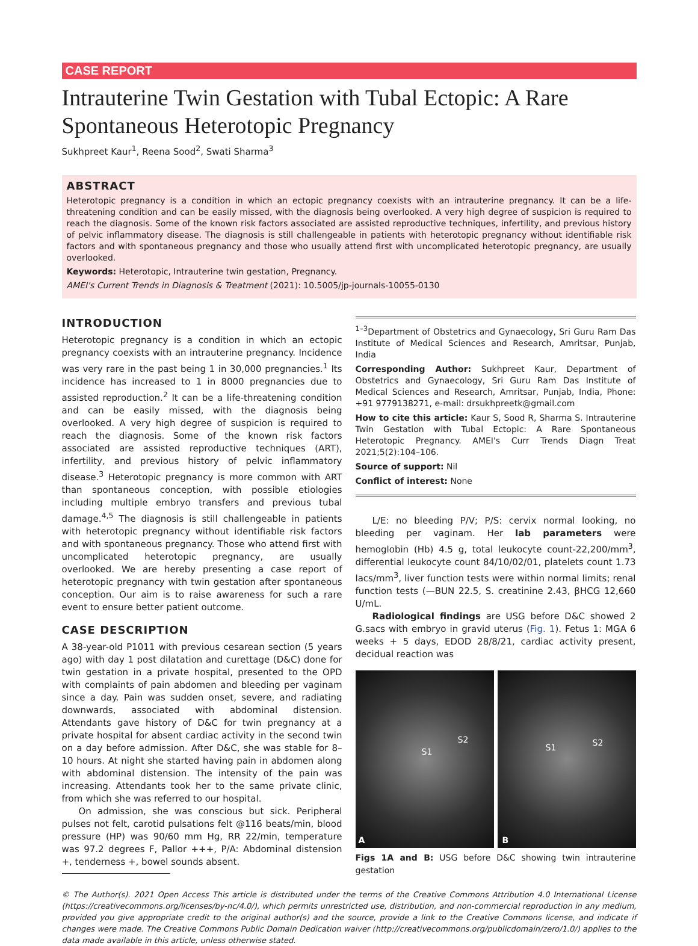CASE REPORT
Intrauterine Twin Gestation with Tubal Ectopic: A Rare Spontaneous Heterotopic Pregnancy
Sukhpreet Kaur<sup>1</sup>, Reena Sood<sup>2</sup>, Swati Sharma<sup>3</sup>
ABSTRACT
Heterotopic pregnancy is a condition in which an ectopic pregnancy coexists with an intrauterine pregnancy. It can be a life-threatening condition and can be easily missed, with the diagnosis being overlooked. A very high degree of suspicion is required to reach the diagnosis. Some of the known risk factors associated are assisted reproductive techniques, infertility, and previous history of pelvic inflammatory disease. The diagnosis is still challengeable in patients with heterotopic pregnancy without identifiable risk factors and with spontaneous pregnancy and those who usually attend first with uncomplicated heterotopic pregnancy, are usually overlooked.
Keywords: Heterotopic, Intrauterine twin gestation, Pregnancy.
AMEI's Current Trends in Diagnosis & Treatment (2021): 10.5005/jp-journals-10055-0130
INTRODUCTION
Heterotopic pregnancy is a condition in which an ectopic pregnancy coexists with an intrauterine pregnancy. Incidence was very rare in the past being 1 in 30,000 pregnancies.<sup>1</sup> Its incidence has increased to 1 in 8000 pregnancies due to assisted reproduction.<sup>2</sup> It can be a life-threatening condition and can be easily missed, with the diagnosis being overlooked. A very high degree of suspicion is required to reach the diagnosis. Some of the known risk factors associated are assisted reproductive techniques (ART), infertility, and previous history of pelvic inflammatory disease.<sup>3</sup> Heterotopic pregnancy is more common with ART than spontaneous conception, with possible etiologies including multiple embryo transfers and previous tubal damage.<sup>4,5</sup> The diagnosis is still challengeable in patients with heterotopic pregnancy without identifiable risk factors and with spontaneous pregnancy. Those who attend first with uncomplicated heterotopic pregnancy, are usually overlooked. We are hereby presenting a case report of heterotopic pregnancy with twin gestation after spontaneous conception. Our aim is to raise awareness for such a rare event to ensure better patient outcome.
CASE DESCRIPTION
A 38-year-old P1011 with previous cesarean section (5 years ago) with day 1 post dilatation and curettage (D&C) done for twin gestation in a private hospital, presented to the OPD with complaints of pain abdomen and bleeding per vaginam since a day. Pain was sudden onset, severe, and radiating downwards, associated with abdominal distension. Attendants gave history of D&C for twin pregnancy at a private hospital for absent cardiac activity in the second twin on a day before admission. After D&C, she was stable for 8–10 hours. At night she started having pain in abdomen along with abdominal distension. The intensity of the pain was increasing. Attendants took her to the same private clinic, from which she was referred to our hospital.
On admission, she was conscious but sick. Peripheral pulses not felt, carotid pulsations felt @116 beats/min, blood pressure (HP) was 90/60 mm Hg, RR 22/min, temperature was 97.2 degrees F, Pallor +++, P/A: Abdominal distension +, tenderness +, bowel sounds absent.
<sup>1–3</sup>Department of Obstetrics and Gynaecology, Sri Guru Ram Das Institute of Medical Sciences and Research, Amritsar, Punjab, India
Corresponding Author: Sukhpreet Kaur, Department of Obstetrics and Gynaecology, Sri Guru Ram Das Institute of Medical Sciences and Research, Amritsar, Punjab, India, Phone: +91 9779138271, e-mail: drsukhpreetk@gmail.com
How to cite this article: Kaur S, Sood R, Sharma S. Intrauterine Twin Gestation with Tubal Ectopic: A Rare Spontaneous Heterotopic Pregnancy. AMEI's Curr Trends Diagn Treat 2021;5(2):104–106.
Source of support: Nil
Conflict of interest: None
L/E: no bleeding P/V; P/S: cervix normal looking, no bleeding per vaginam. Her lab parameters were hemoglobin (Hb) 4.5 g, total leukocyte count-22,200/mm<sup>3</sup>, differential leukocyte count 84/10/02/01, platelets count 1.73 lacs/mm<sup>3</sup>, liver function tests were within normal limits; renal function tests (—BUN 22.5, S. creatinine 2.43, βHCG 12,660 U/mL.
Radiological findings are USG before D&C showed 2 G.sacs with embryo in gravid uterus (Fig. 1). Fetus 1: MGA 6 weeks + 5 days, EDOD 28/8/21, cardiac activity present, decidual reaction was
S1
S2
A
S1 S2
B
Figs 1A and B: USG before D&C showing twin intrauterine gestation
© The Author(s). 2021 Open Access This article is distributed under the terms of the Creative Commons Attribution 4.0 International License (https://creativecommons.org/licenses/by-nc/4.0/), which permits unrestricted use, distribution, and non-commercial reproduction in any medium, provided you give appropriate credit to the original author(s) and the source, provide a link to the Creative Commons license, and indicate if changes were made. The Creative Commons Public Domain Dedication waiver (http://creativecommons.org/publicdomain/zero/1.0/) applies to the data made available in this article, unless otherwise stated.